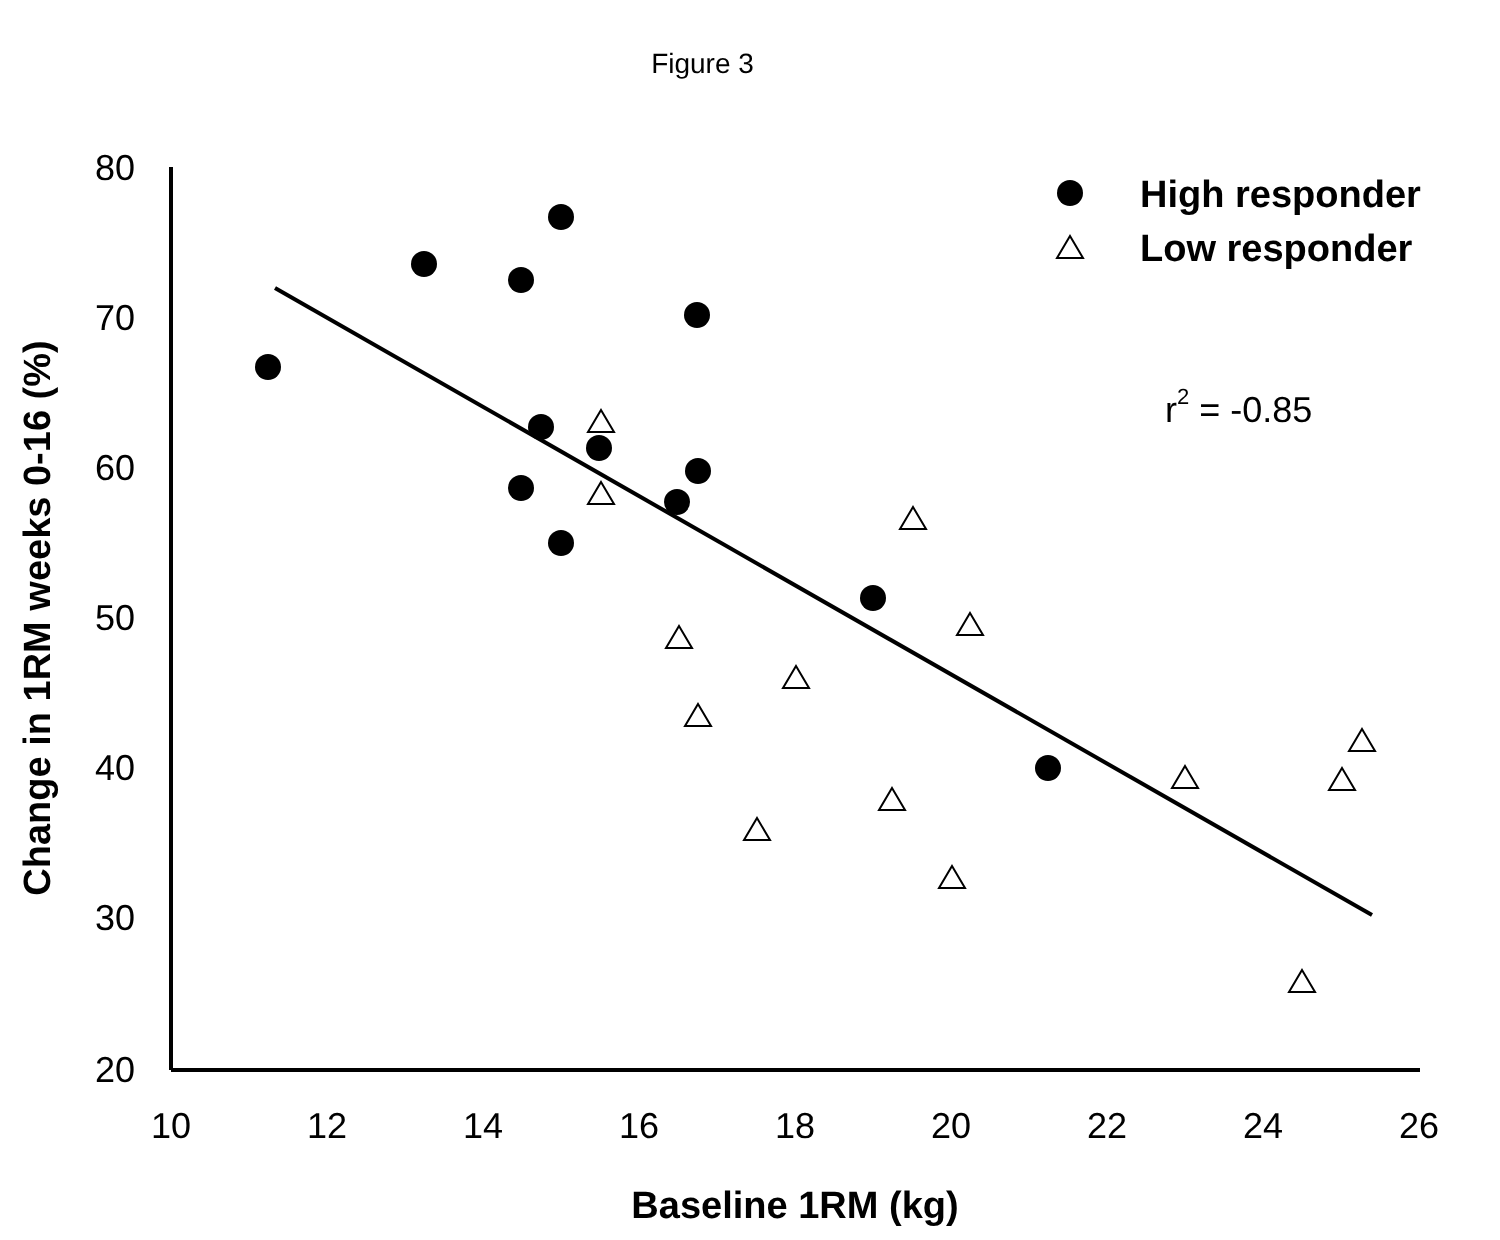Figure 3
80
70
60
50
40
30
20
10
12
14
16
18
20
22
24
26
Baseline 1RM (kg)
Change in 1RM weeks 0-16 (%)
High responder
Low responder
r2 = -0.85